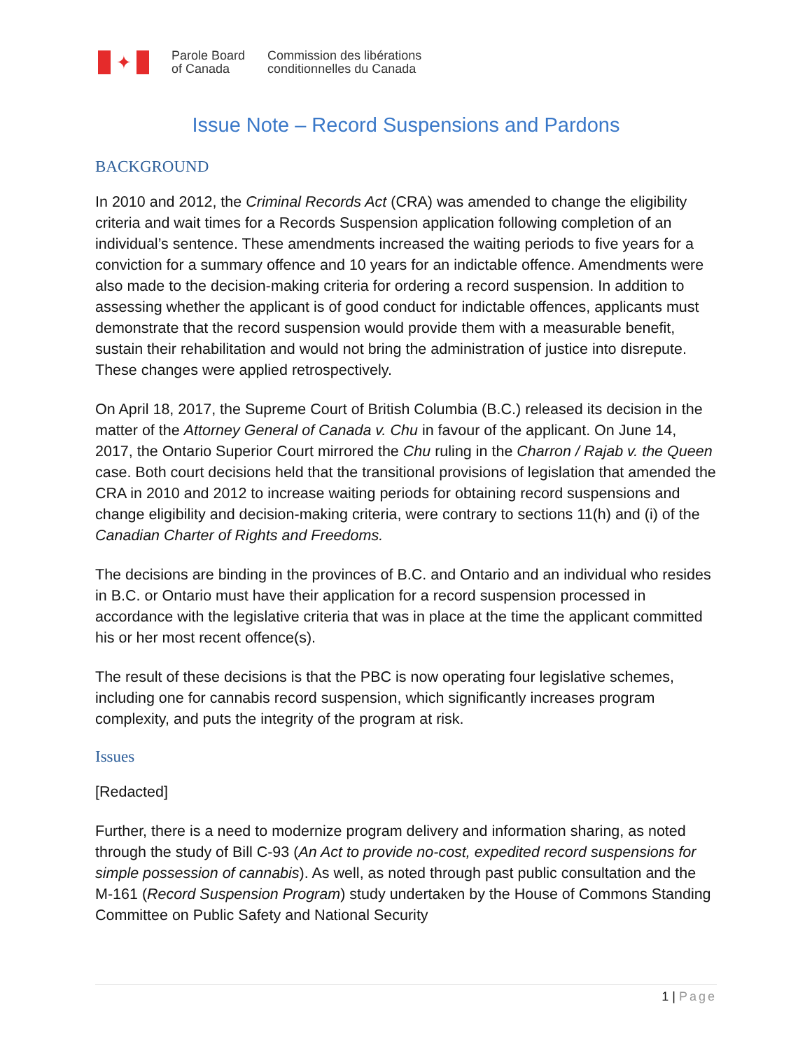✦
Parole Board
of Canada
Commission des libérations
conditionnelles du Canada
Issue Note – Record Suspensions and Pardons
BACKGROUND
In 2010 and 2012, the Criminal Records Act (CRA) was amended to change the eligibility criteria and wait times for a Records Suspension application following completion of an individual’s sentence. These amendments increased the waiting periods to five years for a conviction for a summary offence and 10 years for an indictable offence. Amendments were also made to the decision-making criteria for ordering a record suspension. In addition to assessing whether the applicant is of good conduct for indictable offences, applicants must demonstrate that the record suspension would provide them with a measurable benefit, sustain their rehabilitation and would not bring the administration of justice into disrepute. These changes were applied retrospectively.
On April 18, 2017, the Supreme Court of British Columbia (B.C.) released its decision in the matter of the Attorney General of Canada v. Chu in favour of the applicant. On June 14, 2017, the Ontario Superior Court mirrored the Chu ruling in the Charron / Rajab v. the Queen case. Both court decisions held that the transitional provisions of legislation that amended the CRA in 2010 and 2012 to increase waiting periods for obtaining record suspensions and change eligibility and decision-making criteria, were contrary to sections 11(h) and (i) of the Canadian Charter of Rights and Freedoms.
The decisions are binding in the provinces of B.C. and Ontario and an individual who resides in B.C. or Ontario must have their application for a record suspension processed in accordance with the legislative criteria that was in place at the time the applicant committed his or her most recent offence(s).
The result of these decisions is that the PBC is now operating four legislative schemes, including one for cannabis record suspension, which significantly increases program complexity, and puts the integrity of the program at risk.
Issues
[Redacted]
Further, there is a need to modernize program delivery and information sharing, as noted through the study of Bill C-93 (An Act to provide no-cost, expedited record suspensions for simple possession of cannabis). As well, as noted through past public consultation and the M-161 (Record Suspension Program) study undertaken by the House of Commons Standing Committee on Public Safety and National Security
1 | Page